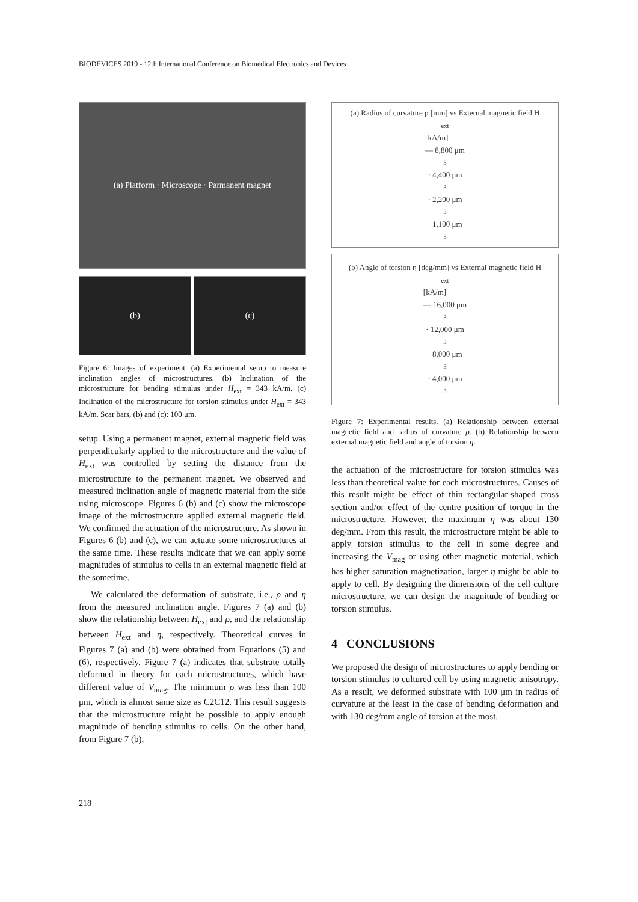BIODEVICES 2019 - 12th International Conference on Biomedical Electronics and Devices
(a) Platform · Microscope · Parmanent magnet
(b) (c)
Figure 6: Images of experiment. (a) Experimental setup to measure inclination angles of microstructures. (b) Inclination of the microstructure for bending stimulus under H<sub>ext</sub> = 343 kA/m. (c) Inclination of the microstructure for torsion stimulus under H<sub>ext</sub> = 343 kA/m. Scar bars, (b) and (c): 100 μm.
setup. Using a permanent magnet, external magnetic field was perpendicularly applied to the microstructure and the value of H<sub>ext</sub> was controlled by setting the distance from the microstructure to the permanent magnet. We observed and measured inclination angle of magnetic material from the side using microscope. Figures 6 (b) and (c) show the microscope image of the microstructure applied external magnetic field. We confirmed the actuation of the microstructure. As shown in Figures 6 (b) and (c), we can actuate some microstructures at the same time. These results indicate that we can apply some magnitudes of stimulus to cells in an external magnetic field at the sometime.
We calculated the deformation of substrate, i.e., ρ and η from the measured inclination angle. Figures 7 (a) and (b) show the relationship between H<sub>ext</sub> and ρ, and the relationship between H<sub>ext</sub> and η, respectively. Theoretical curves in Figures 7 (a) and (b) were obtained from Equations (5) and (6), respectively. Figure 7 (a) indicates that substrate totally deformed in theory for each microstructures, which have different value of V<sub>mag</sub>. The minimum ρ was less than 100 μm, which is almost same size as C2C12. This result suggests that the microstructure might be possible to apply enough magnitude of bending stimulus to cells. On the other hand, from Figure 7 (b),
(a) Radius of curvature ρ [mm] vs External magnetic field H<sub>ext</sub> [kA/m]
— 8,800 μm<sup>3</sup> · 4,400 μm<sup>3</sup> · 2,200 μm<sup>3</sup> · 1,100 μm<sup>3</sup>
(b) Angle of torsion η [deg/mm] vs External magnetic field H<sub>ext</sub> [kA/m]
— 16,000 μm<sup>3</sup> · 12,000 μm<sup>3</sup> · 8,000 μm<sup>3</sup> · 4,000 μm<sup>3</sup>
Figure 7: Experimental results. (a) Relationship between external magnetic field and radius of curvature ρ. (b) Relationship between external magnetic field and angle of torsion η.
the actuation of the microstructure for torsion stimulus was less than theoretical value for each microstructures. Causes of this result might be effect of thin rectangular-shaped cross section and/or effect of the centre position of torque in the microstructure. However, the maximum η was about 130 deg/mm. From this result, the microstructure might be able to apply torsion stimulus to the cell in some degree and increasing the V<sub>mag</sub> or using other magnetic material, which has higher saturation magnetization, larger η might be able to apply to cell. By designing the dimensions of the cell culture microstructure, we can design the magnitude of bending or torsion stimulus.
4 CONCLUSIONS
We proposed the design of microstructures to apply bending or torsion stimulus to cultured cell by using magnetic anisotropy. As a result, we deformed substrate with 100 μm in radius of curvature at the least in the case of bending deformation and with 130 deg/mm angle of torsion at the most.
218